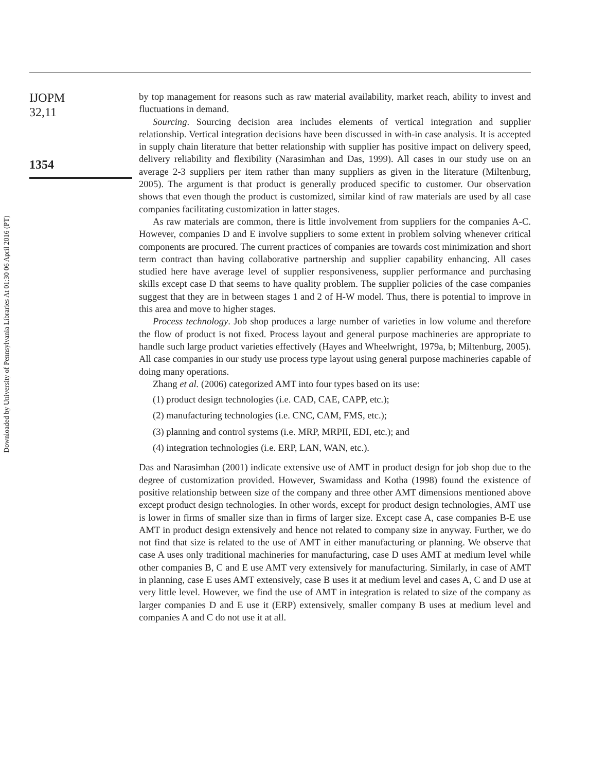Downloaded by University of Pennsylvania Libraries At 01:30 06 April 2016 (PT)
IJOPM
32,11
1354
by top management for reasons such as raw material availability, market reach, ability to invest and fluctuations in demand.
Sourcing. Sourcing decision area includes elements of vertical integration and supplier relationship. Vertical integration decisions have been discussed in with-in case analysis. It is accepted in supply chain literature that better relationship with supplier has positive impact on delivery speed, delivery reliability and flexibility (Narasimhan and Das, 1999). All cases in our study use on an average 2-3 suppliers per item rather than many suppliers as given in the literature (Miltenburg, 2005). The argument is that product is generally produced specific to customer. Our observation shows that even though the product is customized, similar kind of raw materials are used by all case companies facilitating customization in latter stages.
As raw materials are common, there is little involvement from suppliers for the companies A-C. However, companies D and E involve suppliers to some extent in problem solving whenever critical components are procured. The current practices of companies are towards cost minimization and short term contract than having collaborative partnership and supplier capability enhancing. All cases studied here have average level of supplier responsiveness, supplier performance and purchasing skills except case D that seems to have quality problem. The supplier policies of the case companies suggest that they are in between stages 1 and 2 of H-W model. Thus, there is potential to improve in this area and move to higher stages.
Process technology. Job shop produces a large number of varieties in low volume and therefore the flow of product is not fixed. Process layout and general purpose machineries are appropriate to handle such large product varieties effectively (Hayes and Wheelwright, 1979a, b; Miltenburg, 2005). All case companies in our study use process type layout using general purpose machineries capable of doing many operations.
Zhang et al. (2006) categorized AMT into four types based on its use:
(1) product design technologies (i.e. CAD, CAE, CAPP, etc.);
(2) manufacturing technologies (i.e. CNC, CAM, FMS, etc.);
(3) planning and control systems (i.e. MRP, MRPII, EDI, etc.); and
(4) integration technologies (i.e. ERP, LAN, WAN, etc.).
Das and Narasimhan (2001) indicate extensive use of AMT in product design for job shop due to the degree of customization provided. However, Swamidass and Kotha (1998) found the existence of positive relationship between size of the company and three other AMT dimensions mentioned above except product design technologies. In other words, except for product design technologies, AMT use is lower in firms of smaller size than in firms of larger size. Except case A, case companies B-E use AMT in product design extensively and hence not related to company size in anyway. Further, we do not find that size is related to the use of AMT in either manufacturing or planning. We observe that case A uses only traditional machineries for manufacturing, case D uses AMT at medium level while other companies B, C and E use AMT very extensively for manufacturing. Similarly, in case of AMT in planning, case E uses AMT extensively, case B uses it at medium level and cases A, C and D use at very little level. However, we find the use of AMT in integration is related to size of the company as larger companies D and E use it (ERP) extensively, smaller company B uses at medium level and companies A and C do not use it at all.